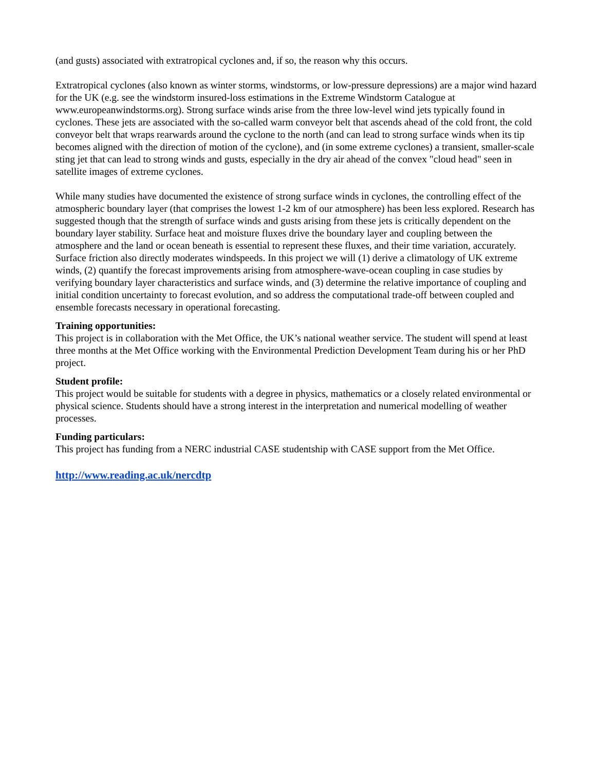(and gusts) associated with extratropical cyclones and, if so, the reason why this occurs.
Extratropical cyclones (also known as winter storms, windstorms, or low-pressure depressions) are a major wind hazard for the UK (e.g. see the windstorm insured-loss estimations in the Extreme Windstorm Catalogue at www.europeanwindstorms.org). Strong surface winds arise from the three low-level wind jets typically found in cyclones. These jets are associated with the so-called warm conveyor belt that ascends ahead of the cold front, the cold conveyor belt that wraps rearwards around the cyclone to the north (and can lead to strong surface winds when its tip becomes aligned with the direction of motion of the cyclone), and (in some extreme cyclones) a transient, smaller-scale sting jet that can lead to strong winds and gusts, especially in the dry air ahead of the convex "cloud head" seen in satellite images of extreme cyclones.
While many studies have documented the existence of strong surface winds in cyclones, the controlling effect of the atmospheric boundary layer (that comprises the lowest 1-2 km of our atmosphere) has been less explored. Research has suggested though that the strength of surface winds and gusts arising from these jets is critically dependent on the boundary layer stability. Surface heat and moisture fluxes drive the boundary layer and coupling between the atmosphere and the land or ocean beneath is essential to represent these fluxes, and their time variation, accurately. Surface friction also directly moderates windspeeds. In this project we will (1) derive a climatology of UK extreme winds, (2) quantify the forecast improvements arising from atmosphere-wave-ocean coupling in case studies by verifying boundary layer characteristics and surface winds, and (3) determine the relative importance of coupling and initial condition uncertainty to forecast evolution, and so address the computational trade-off between coupled and ensemble forecasts necessary in operational forecasting.
Training opportunities:
This project is in collaboration with the Met Office, the UK’s national weather service. The student will spend at least three months at the Met Office working with the Environmental Prediction Development Team during his or her PhD project.
Student profile:
This project would be suitable for students with a degree in physics, mathematics or a closely related environmental or physical science. Students should have a strong interest in the interpretation and numerical modelling of weather processes.
Funding particulars:
This project has funding from a NERC industrial CASE studentship with CASE support from the Met Office.
http://www.reading.ac.uk/nercdtp